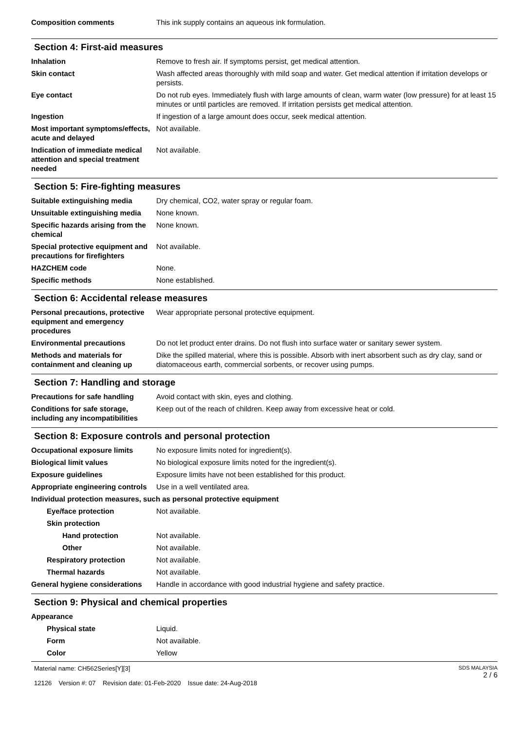Composition comments This ink supply contains an aqueous ink formulation.
Section 4: First-aid measures
Inhalation Remove to fresh air. If symptoms persist, get medical attention.
Skin contact Wash affected areas thoroughly with mild soap and water. Get medical attention if irritation develops or persists.
Eye contact Do not rub eyes. Immediately flush with large amounts of clean, warm water (low pressure) for at least 15 minutes or until particles are removed. If irritation persists get medical attention.
Ingestion If ingestion of a large amount does occur, seek medical attention.
Most important symptoms/effects, acute and delayed
Not available.
Indication of immediate medical attention and special treatment needed
Not available.
Section 5: Fire-fighting measures
Suitable extinguishing media Dry chemical, CO2, water spray or regular foam.
Unsuitable extinguishing media
None known.
Specific hazards arising from the chemical
None known.
Special protective equipment and precautions for firefighters
Not available.
HAZCHEM code None.
Specific methods None established.
Section 6: Accidental release measures
Personal precautions, protective equipment and emergency procedures
Wear appropriate personal protective equipment.
Environmental precautions Do not let product enter drains. Do not flush into surface water or sanitary sewer system.
Methods and materials for containment and cleaning up
Dike the spilled material, where this is possible. Absorb with inert absorbent such as dry clay, sand or diatomaceous earth, commercial sorbents, or recover using pumps.
Section 7: Handling and storage
Precautions for safe handling
Avoid contact with skin, eyes and clothing.
Conditions for safe storage, including any incompatibilities
Keep out of the reach of children. Keep away from excessive heat or cold.
Section 8: Exposure controls and personal protection
Occupational exposure limits No exposure limits noted for ingredient(s).
Biological limit values No biological exposure limits noted for the ingredient(s).
Exposure guidelines Exposure limits have not been established for this product.
Appropriate engineering controls
Use in a well ventilated area.
Individual protection measures, such as personal protective equipment
Eye/face protection Not available.
Skin protection
Hand protection Not available.
Other Not available.
Respiratory protection Not available.
Thermal hazards Not available.
General hygiene considerations
Handle in accordance with good industrial hygiene and safety practice.
Section 9: Physical and chemical properties
Appearance
Physical state Liquid.
Form Not available.
Color Yellow
Material name: CH562Series[Y][3]
12126 Version #: 07 Revision date: 01-Feb-2020 Issue date: 24-Aug-2018
SDS MALAYSIA
2 / 6